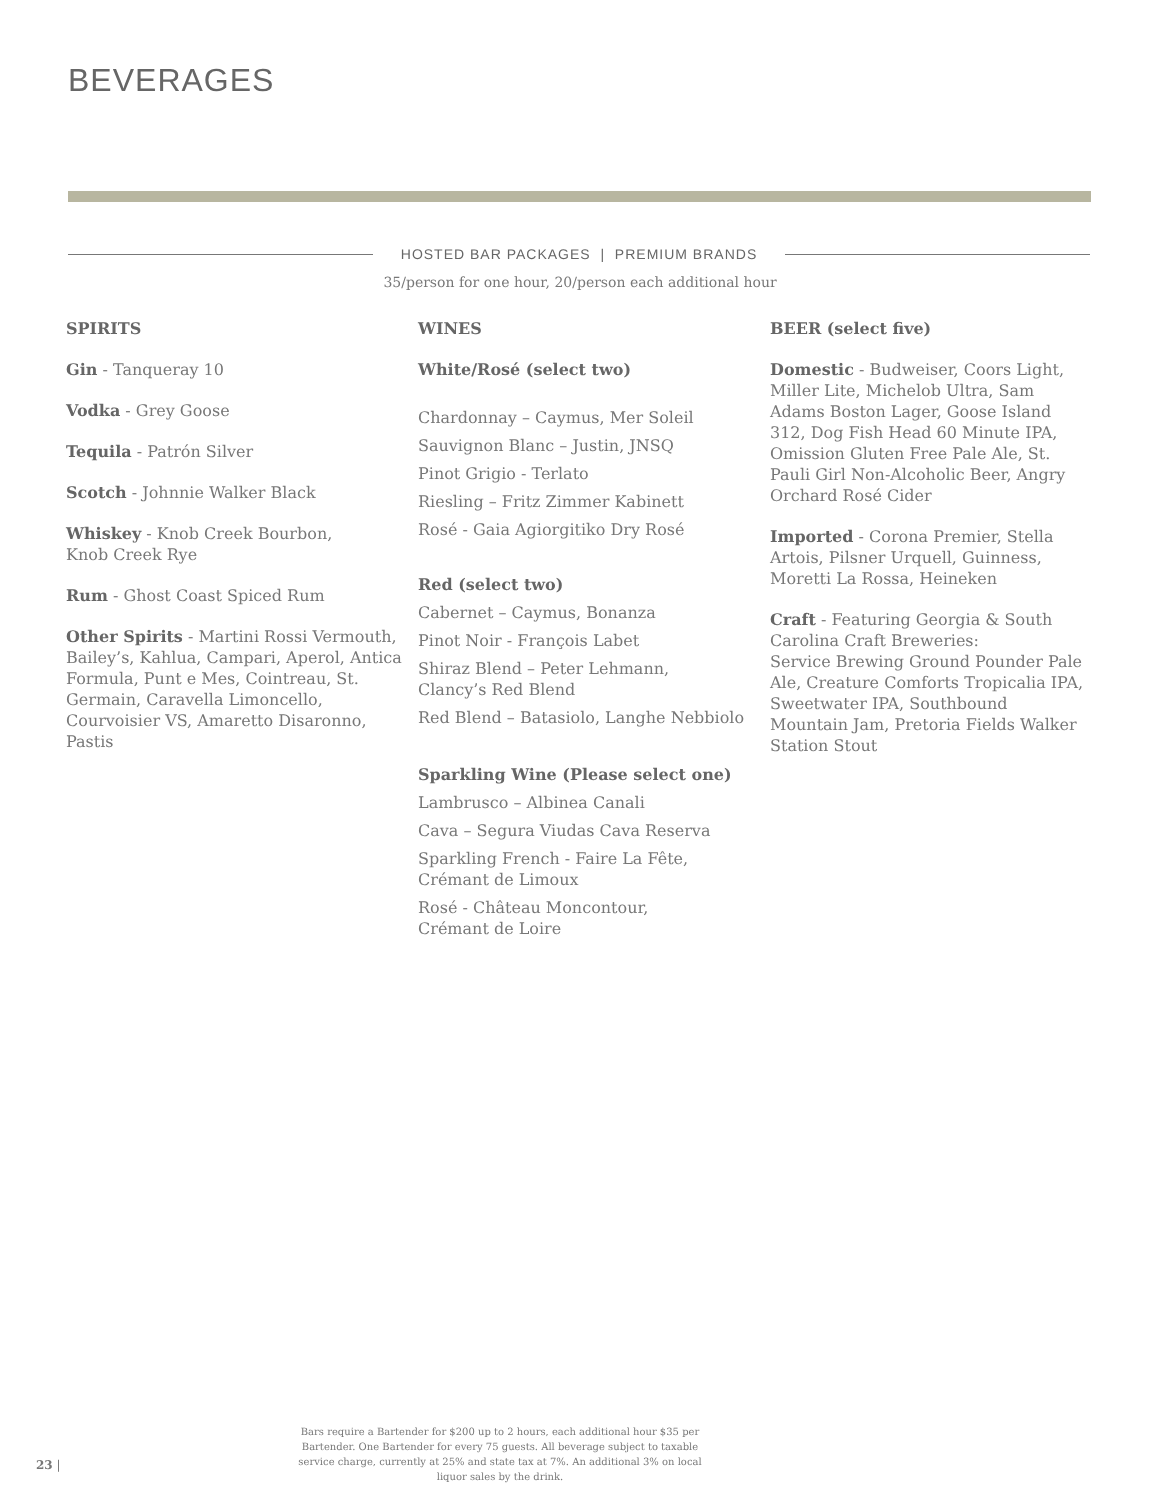BEVERAGES
HOSTED BAR PACKAGES | PREMIUM BRANDS
35/person for one hour, 20/person each additional hour
SPIRITS
Gin - Tanqueray 10
Vodka - Grey Goose
Tequila - Patrón Silver
Scotch - Johnnie Walker Black
Whiskey - Knob Creek Bourbon,
Knob Creek Rye
Rum - Ghost Coast Spiced Rum
Other Spirits - Martini Rossi Vermouth, Bailey’s, Kahlua, Campari, Aperol, Antica Formula, Punt e Mes, Cointreau, St. Germain, Caravella Limoncello, Courvoisier VS, Amaretto Disaronno, Pastis
WINES
White/Rosé (select two)
Chardonnay – Caymus, Mer Soleil
Sauvignon Blanc – Justin, JNSQ
Pinot Grigio - Terlato
Riesling – Fritz Zimmer Kabinett
Rosé - Gaia Agiorgitiko Dry Rosé
Red (select two)
Cabernet – Caymus, Bonanza
Pinot Noir - François Labet
Shiraz Blend – Peter Lehmann,
Clancy’s Red Blend
Red Blend – Batasiolo, Langhe Nebbiolo
Sparkling Wine (Please select one)
Lambrusco – Albinea Canali
Cava – Segura Viudas Cava Reserva
Sparkling French - Faire La Fête,
Crémant de Limoux
Rosé - Château Moncontour,
Crémant de Loire
BEER (select five)
Domestic - Budweiser, Coors Light, Miller Lite, Michelob Ultra, Sam Adams Boston Lager, Goose Island 312, Dog Fish Head 60 Minute IPA, Omission Gluten Free Pale Ale, St. Pauli Girl Non-Alcoholic Beer, Angry Orchard Rosé Cider
Imported - Corona Premier, Stella Artois, Pilsner Urquell, Guinness, Moretti La Rossa, Heineken
Craft - Featuring Georgia & South Carolina Craft Breweries:
Service Brewing Ground Pounder Pale Ale, Creature Comforts Tropicalia IPA, Sweetwater IPA, Southbound Mountain Jam, Pretoria Fields Walker Station Stout
Bars require a Bartender for $200 up to 2 hours, each additional hour $35 per Bartender. One Bartender for every 75 guests. All beverage subject to taxable service charge, currently at 25% and state tax at 7%. An additional 3% on local liquor sales by the drink.
23 |